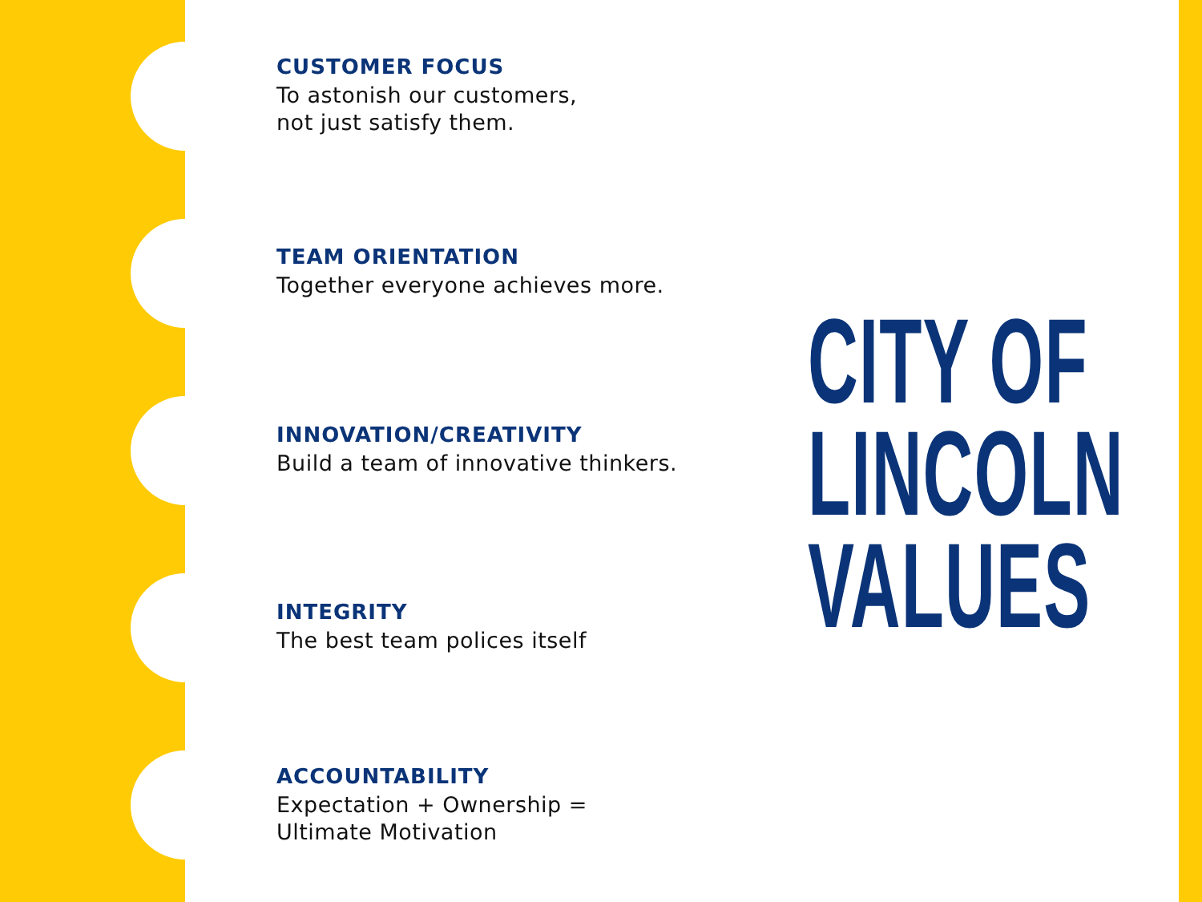CUSTOMER FOCUS
To astonish our customers,
not just satisfy them.
TEAM ORIENTATION
Together everyone achieves more.
INNOVATION/CREATIVITY
Build a team of innovative thinkers.
INTEGRITY
The best team polices itself
ACCOUNTABILITY
Expectation + Ownership =
Ultimate Motivation
CITY OF
LINCOLN
VALUES